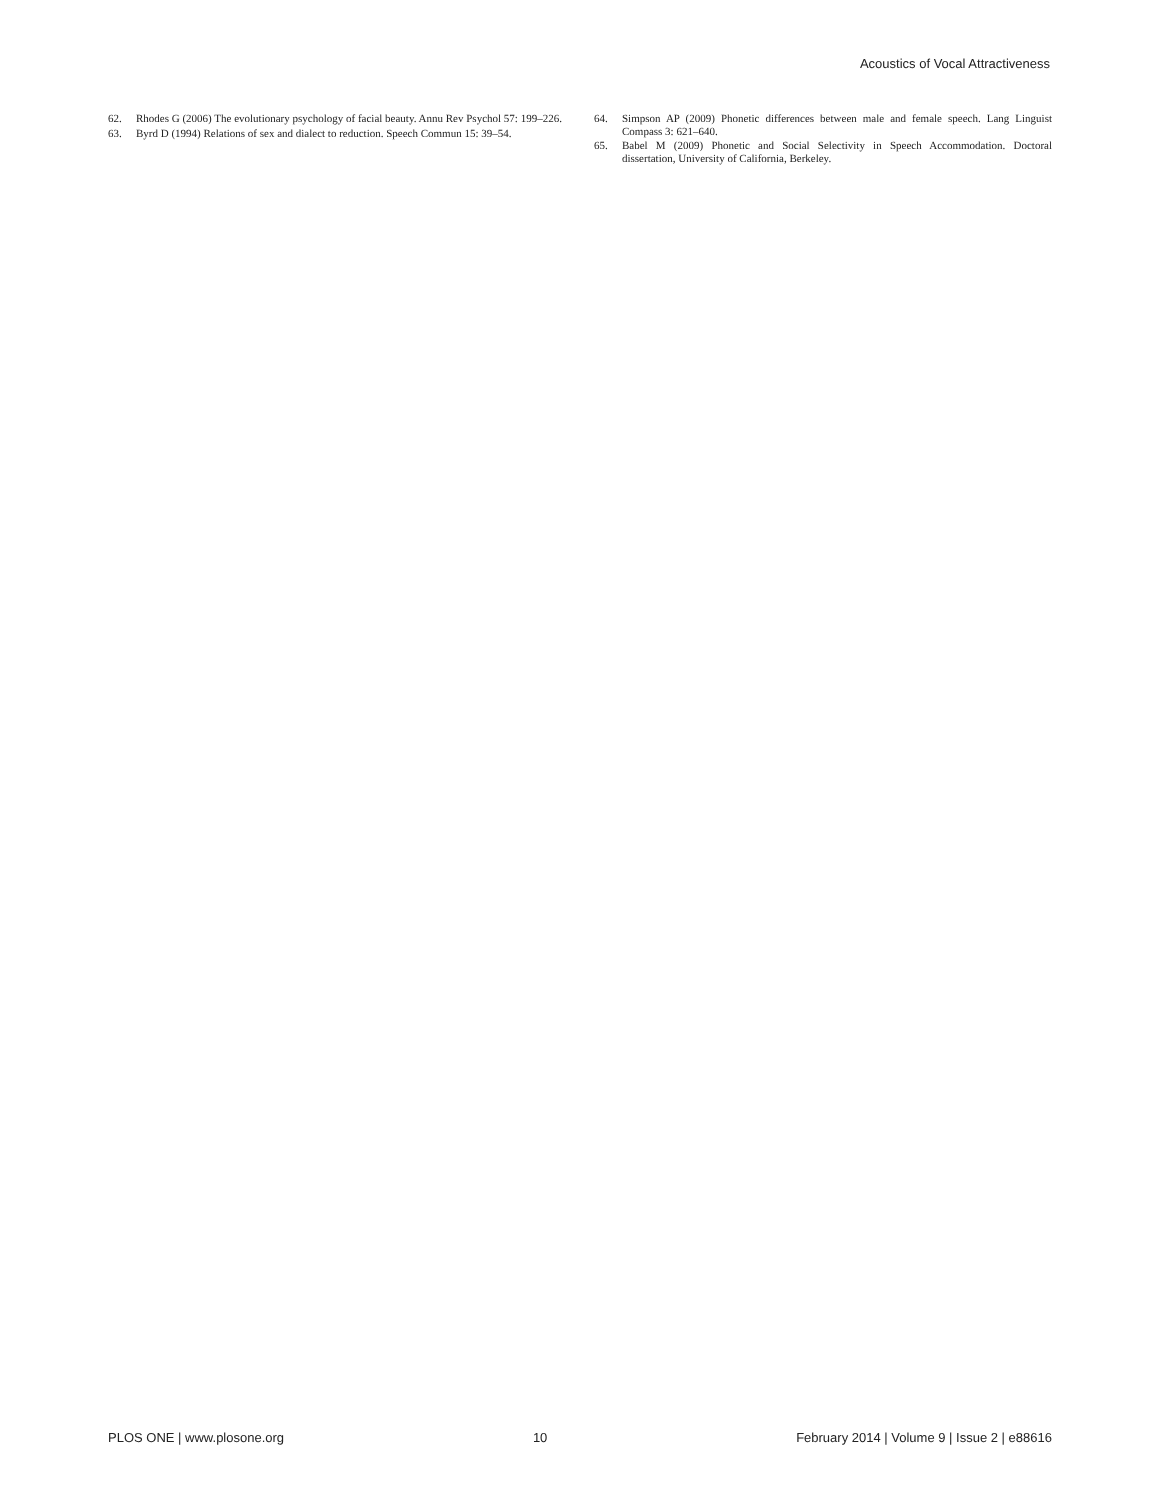Acoustics of Vocal Attractiveness
62. Rhodes G (2006) The evolutionary psychology of facial beauty. Annu Rev Psychol 57: 199–226.
63. Byrd D (1994) Relations of sex and dialect to reduction. Speech Commun 15: 39–54.
64. Simpson AP (2009) Phonetic differences between male and female speech. Lang Linguist Compass 3: 621–640.
65. Babel M (2009) Phonetic and Social Selectivity in Speech Accommodation. Doctoral dissertation, University of California, Berkeley.
PLOS ONE | www.plosone.org 10 February 2014 | Volume 9 | Issue 2 | e88616